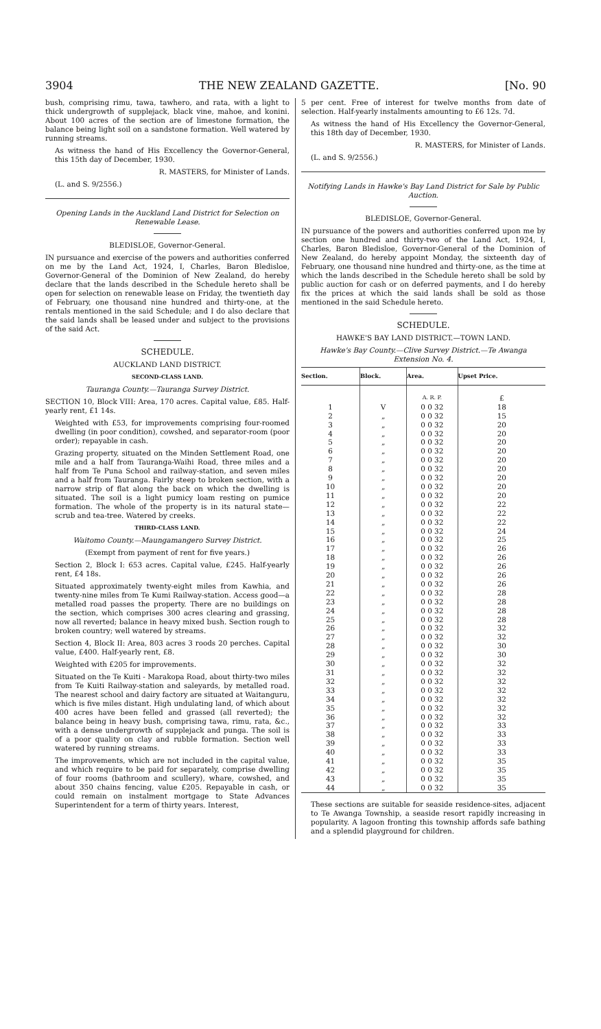3904 THE NEW ZEALAND GAZETTE. [No. 90
bush, comprising rimu, tawa, tawhero, and rata, with a light to thick undergrowth of supplejack, black vine, mahoe, and konini. About 100 acres of the section are of limestone formation, the balance being light soil on a sandstone formation. Well watered by running streams.
As witness the hand of His Excellency the Governor-General, this 15th day of December, 1930.
R. MASTERS, for Minister of Lands.
(L. and S. 9/2556.)
Opening Lands in the Auckland Land District for Selection on Renewable Lease.
BLEDISLOE, Governor-General.
IN pursuance and exercise of the powers and authorities conferred on me by the Land Act, 1924, I, Charles, Baron Bledisloe, Governor-General of the Dominion of New Zealand, do hereby declare that the lands described in the Schedule hereto shall be open for selection on renewable lease on Friday, the twentieth day of February, one thousand nine hundred and thirty-one, at the rentals mentioned in the said Schedule; and I do also declare that the said lands shall be leased under and subject to the provisions of the said Act.
SCHEDULE.
AUCKLAND LAND DISTRICT.
SECOND-CLASS LAND.
Tauranga County.—Tauranga Survey District.
SECTION 10, Block VIII: Area, 170 acres. Capital value, £85. Half-yearly rent, £1 14s.
Weighted with £53, for improvements comprising four-roomed dwelling (in poor condition), cowshed, and separator-room (poor order); repayable in cash.
Grazing property, situated on the Minden Settlement Road, one mile and a half from Tauranga-Waihi Road, three miles and a half from Te Puna School and railway-station, and seven miles and a half from Tauranga. Fairly steep to broken section, with a narrow strip of flat along the back on which the dwelling is situated. The soil is a light pumicy loam resting on pumice formation. The whole of the property is in its natural state—scrub and tea-tree. Watered by creeks.
THIRD-CLASS LAND.
Waitomo County.—Maungamangero Survey District.
(Exempt from payment of rent for five years.)
Section 2, Block I: 653 acres. Capital value, £245. Half-yearly rent, £4 18s.
Situated approximately twenty-eight miles from Kawhia, and twenty-nine miles from Te Kumi Railway-station. Access good—a metalled road passes the property. There are no buildings on the section, which comprises 300 acres clearing and grassing, now all reverted; balance in heavy mixed bush. Section rough to broken country; well watered by streams.
Section 4, Block II: Area, 803 acres 3 roods 20 perches. Capital value, £400. Half-yearly rent, £8.
Weighted with £205 for improvements.
Situated on the Te Kuiti - Marakopa Road, about thirty-two miles from Te Kuiti Railway-station and saleyards, by metalled road. The nearest school and dairy factory are situated at Waitanguru, which is five miles distant. High undulating land, of which about 400 acres have been felled and grassed (all reverted); the balance being in heavy bush, comprising tawa, rimu, rata, &c., with a dense undergrowth of supplejack and punga. The soil is of a poor quality on clay and rubble formation. Section well watered by running streams.
The improvements, which are not included in the capital value, and which require to be paid for separately, comprise dwelling of four rooms (bathroom and scullery), whare, cowshed, and about 350 chains fencing, value £205. Repayable in cash, or could remain on instalment mortgage to State Advances Superintendent for a term of thirty years. Interest,
5 per cent. Free of interest for twelve months from date of selection. Half-yearly instalments amounting to £6 12s. 7d.
As witness the hand of His Excellency the Governor-General, this 18th day of December, 1930.
R. MASTERS, for Minister of Lands.
(L. and S. 9/2556.)
Notifying Lands in Hawke's Bay Land District for Sale by Public Auction.
BLEDISLOE, Governor-General.
IN pursuance of the powers and authorities conferred upon me by section one hundred and thirty-two of the Land Act, 1924, I, Charles, Baron Bledisloe, Governor-General of the Dominion of New Zealand, do hereby appoint Monday, the sixteenth day of February, one thousand nine hundred and thirty-one, as the time at which the lands described in the Schedule hereto shall be sold by public auction for cash or on deferred payments, and I do hereby fix the prices at which the said lands shall be sold as those mentioned in the said Schedule hereto.
SCHEDULE.
HAWKE'S BAY LAND DISTRICT.—TOWN LAND.
Hawke's Bay County.—Clive Survey District.—Te Awanga Extension No. 4.
| Section. | Block. | Area. | Upset Price. |
| --- | --- | --- | --- |
| | | A. R. P. | £ |
| 1 | V | 0 0 32 | 18 |
| 2 | „ | 0 0 32 | 15 |
| 3 | „ | 0 0 32 | 20 |
| 4 | „ | 0 0 32 | 20 |
| 5 | „ | 0 0 32 | 20 |
| 6 | „ | 0 0 32 | 20 |
| 7 | „ | 0 0 32 | 20 |
| 8 | „ | 0 0 32 | 20 |
| 9 | „ | 0 0 32 | 20 |
| 10 | „ | 0 0 32 | 20 |
| 11 | „ | 0 0 32 | 20 |
| 12 | „ | 0 0 32 | 22 |
| 13 | „ | 0 0 32 | 22 |
| 14 | „ | 0 0 32 | 22 |
| 15 | „ | 0 0 32 | 24 |
| 16 | „ | 0 0 32 | 25 |
| 17 | „ | 0 0 32 | 26 |
| 18 | „ | 0 0 32 | 26 |
| 19 | „ | 0 0 32 | 26 |
| 20 | „ | 0 0 32 | 26 |
| 21 | „ | 0 0 32 | 26 |
| 22 | „ | 0 0 32 | 28 |
| 23 | „ | 0 0 32 | 28 |
| 24 | „ | 0 0 32 | 28 |
| 25 | „ | 0 0 32 | 28 |
| 26 | „ | 0 0 32 | 32 |
| 27 | „ | 0 0 32 | 32 |
| 28 | „ | 0 0 32 | 30 |
| 29 | „ | 0 0 32 | 30 |
| 30 | „ | 0 0 32 | 32 |
| 31 | „ | 0 0 32 | 32 |
| 32 | „ | 0 0 32 | 32 |
| 33 | „ | 0 0 32 | 32 |
| 34 | „ | 0 0 32 | 32 |
| 35 | „ | 0 0 32 | 32 |
| 36 | „ | 0 0 32 | 32 |
| 37 | „ | 0 0 32 | 33 |
| 38 | „ | 0 0 32 | 33 |
| 39 | „ | 0 0 32 | 33 |
| 40 | „ | 0 0 32 | 33 |
| 41 | „ | 0 0 32 | 35 |
| 42 | „ | 0 0 32 | 35 |
| 43 | „ | 0 0 32 | 35 |
| 44 | „ | 0 0 32 | 35 |
These sections are suitable for seaside residence-sites, adjacent to Te Awanga Township, a seaside resort rapidly increasing in popularity. A lagoon fronting this township affords safe bathing and a splendid playground for children.